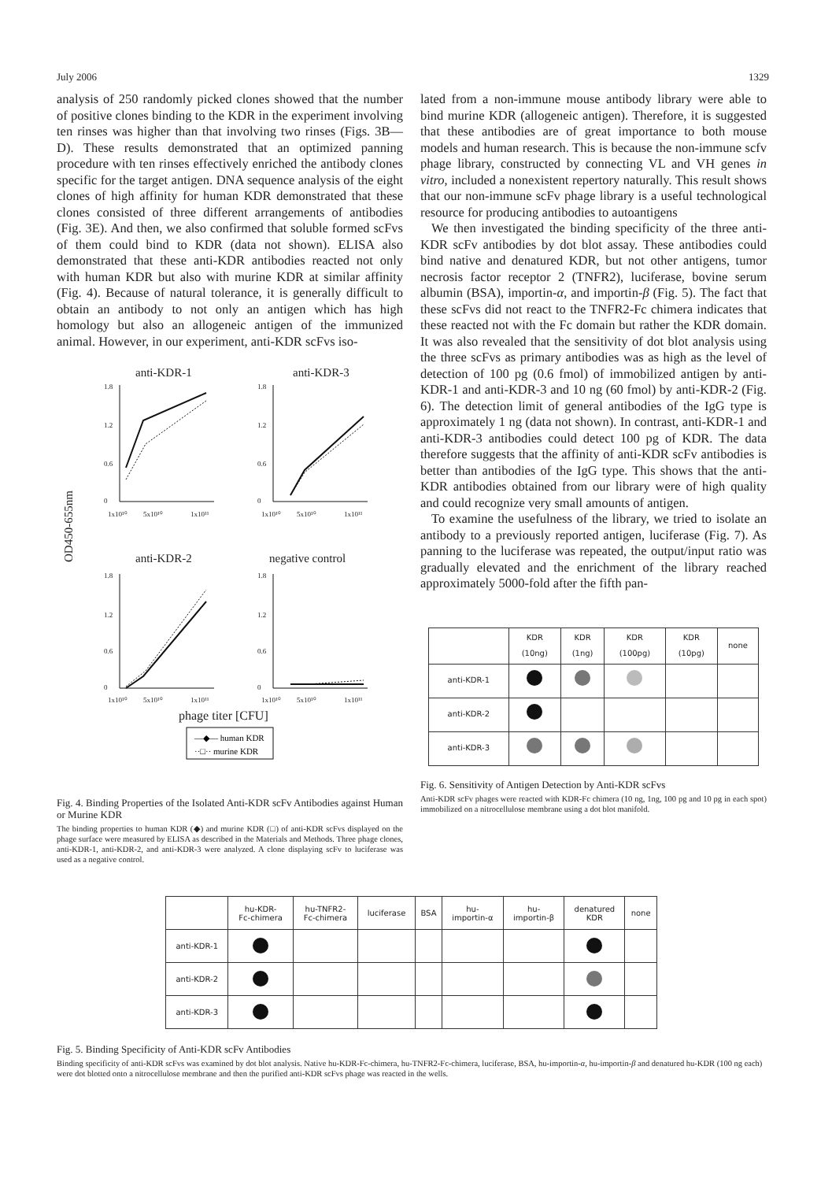July 2006 1329
analysis of 250 randomly picked clones showed that the number of positive clones binding to the KDR in the experiment involving ten rinses was higher than that involving two rinses (Figs. 3B—D). These results demonstrated that an optimized panning procedure with ten rinses effectively enriched the antibody clones specific for the target antigen. DNA sequence analysis of the eight clones of high affinity for human KDR demonstrated that these clones consisted of three different arrangements of antibodies (Fig. 3E). And then, we also confirmed that soluble formed scFvs of them could bind to KDR (data not shown). ELISA also demonstrated that these anti-KDR antibodies reacted not only with human KDR but also with murine KDR at similar affinity (Fig. 4). Because of natural tolerance, it is generally difficult to obtain an antibody to not only an antigen which has high homology but also an allogeneic antigen of the immunized animal. However, in our experiment, anti-KDR scFvs iso-
anti-KDR-1
anti-KDR-3
anti-KDR-2
negative control
phage titer [CFU]
OD450-655nm
1.8
1.2
0.6
0
1x10¹⁰
5x10¹⁰
1x10¹¹
1.8
1.2
0.6
0
1x10¹⁰
5x10¹⁰
1x10¹¹
1.8
1.2
0.6
0
1x10¹⁰
5x10¹⁰
1x10¹¹
1.8
1.2
0.6
0
1x10¹⁰
5x10¹⁰
1x10¹¹
—◆— human KDR
··□·· murine KDR
Fig. 4. Binding Properties of the Isolated Anti-KDR scFv Antibodies against Human or Murine KDR
The binding properties to human KDR (◆) and murine KDR (□) of anti-KDR scFvs displayed on the phage surface were measured by ELISA as described in the Materials and Methods. Three phage clones, anti-KDR-1, anti-KDR-2, and anti-KDR-3 were analyzed. A clone displaying scFv to luciferase was used as a negative control.
lated from a non-immune mouse antibody library were able to bind murine KDR (allogeneic antigen). Therefore, it is suggested that these antibodies are of great importance to both mouse models and human research. This is because the non-immune scfv phage library, constructed by connecting VL and VH genes in vitro, included a nonexistent repertory naturally. This result shows that our non-immune scFv phage library is a useful technological resource for producing antibodies to autoantigens
We then investigated the binding specificity of the three anti-KDR scFv antibodies by dot blot assay. These antibodies could bind native and denatured KDR, but not other antigens, tumor necrosis factor receptor 2 (TNFR2), luciferase, bovine serum albumin (BSA), importin-α, and importin-β (Fig. 5). The fact that these scFvs did not react to the TNFR2-Fc chimera indicates that these reacted not with the Fc domain but rather the KDR domain. It was also revealed that the sensitivity of dot blot analysis using the three scFvs as primary antibodies was as high as the level of detection of 100 pg (0.6 fmol) of immobilized antigen by anti-KDR-1 and anti-KDR-3 and 10 ng (60 fmol) by anti-KDR-2 (Fig. 6). The detection limit of general antibodies of the IgG type is approximately 1 ng (data not shown). In contrast, anti-KDR-1 and anti-KDR-3 antibodies could detect 100 pg of KDR. The data therefore suggests that the affinity of anti-KDR scFv antibodies is better than antibodies of the IgG type. This shows that the anti-KDR antibodies obtained from our library were of high quality and could recognize very small amounts of antigen.
To examine the usefulness of the library, we tried to isolate an antibody to a previously reported antigen, luciferase (Fig. 7). As panning to the luciferase was repeated, the output/input ratio was gradually elevated and the enrichment of the library reached approximately 5000-fold after the fifth pan-
| | KDR (10ng) | KDR (1ng) | KDR (100pg) | KDR (10pg) | none |
| --- | --- | --- | --- | --- | --- |
| anti-KDR-1 | | | | | |
| anti-KDR-2 | | | | | |
| anti-KDR-3 | | | | | |
Fig. 6. Sensitivity of Antigen Detection by Anti-KDR scFvs
Anti-KDR scFv phages were reacted with KDR-Fc chimera (10 ng, 1ng, 100 pg and 10 pg in each spot) immobilized on a nitrocellulose membrane using a dot blot manifold.
| | hu-KDR- Fc-chimera | hu-TNFR2- Fc-chimera | luciferase | BSA | hu- importin-α | hu- importin-β | denatured KDR | none |
| --- | --- | --- | --- | --- | --- | --- | --- | --- |
| anti-KDR-1 | | | | | | | | |
| anti-KDR-2 | | | | | | | | |
| anti-KDR-3 | | | | | | | | |
Fig. 5. Binding Specificity of Anti-KDR scFv Antibodies
Binding specificity of anti-KDR scFvs was examined by dot blot analysis. Native hu-KDR-Fc-chimera, hu-TNFR2-Fc-chimera, luciferase, BSA, hu-importin-α, hu-importin-β and denatured hu-KDR (100 ng each) were dot blotted onto a nitrocellulose membrane and then the purified anti-KDR scFvs phage was reacted in the wells.